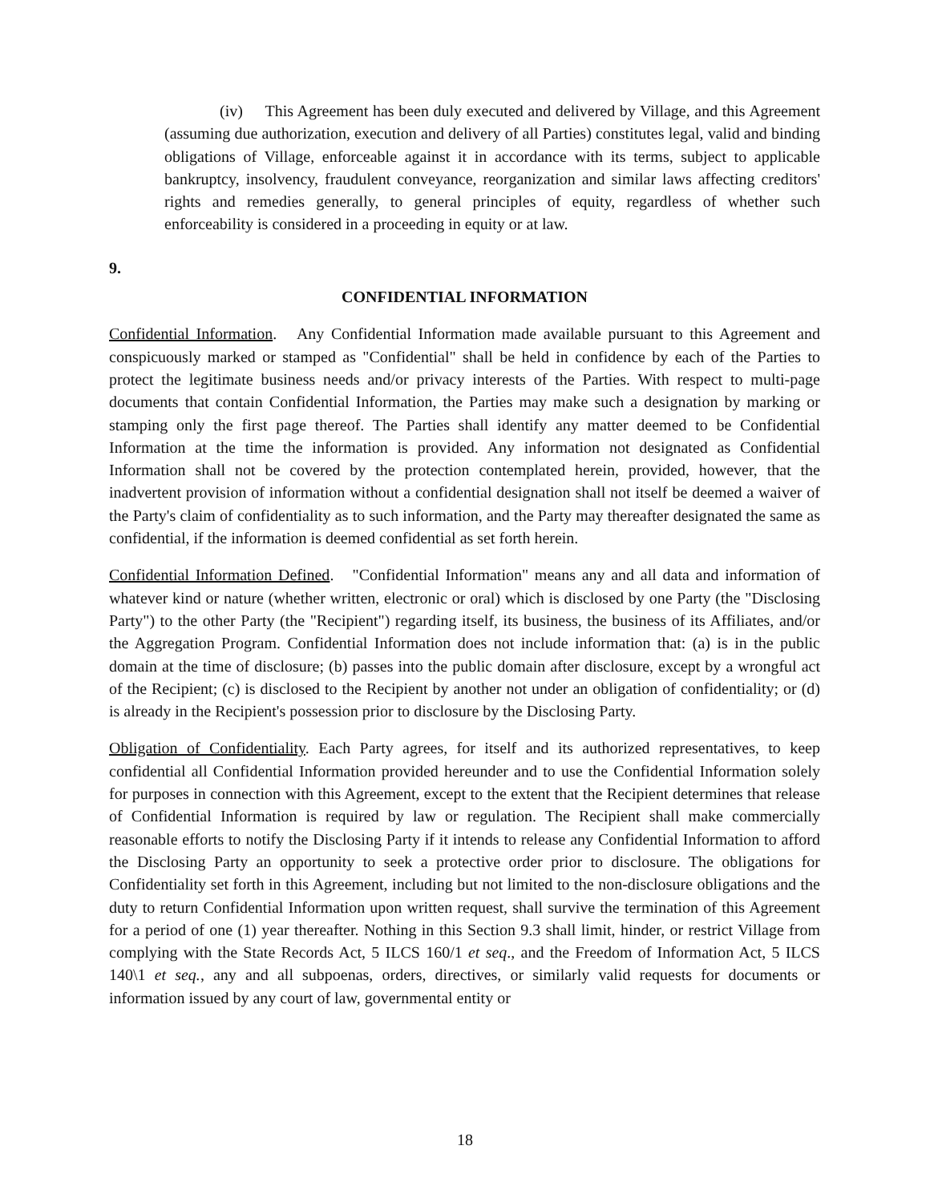(iv) This Agreement has been duly executed and delivered by Village, and this Agreement (assuming due authorization, execution and delivery of all Parties) constitutes legal, valid and binding obligations of Village, enforceable against it in accordance with its terms, subject to applicable bankruptcy, insolvency, fraudulent conveyance, reorganization and similar laws affecting creditors' rights and remedies generally, to general principles of equity, regardless of whether such enforceability is considered in a proceeding in equity or at law.
9.
CONFIDENTIAL INFORMATION
Confidential Information. Any Confidential Information made available pursuant to this Agreement and conspicuously marked or stamped as "Confidential" shall be held in confidence by each of the Parties to protect the legitimate business needs and/or privacy interests of the Parties. With respect to multi-page documents that contain Confidential Information, the Parties may make such a designation by marking or stamping only the first page thereof. The Parties shall identify any matter deemed to be Confidential Information at the time the information is provided. Any information not designated as Confidential Information shall not be covered by the protection contemplated herein, provided, however, that the inadvertent provision of information without a confidential designation shall not itself be deemed a waiver of the Party's claim of confidentiality as to such information, and the Party may thereafter designated the same as confidential, if the information is deemed confidential as set forth herein.
Confidential Information Defined. "Confidential Information" means any and all data and information of whatever kind or nature (whether written, electronic or oral) which is disclosed by one Party (the "Disclosing Party") to the other Party (the "Recipient") regarding itself, its business, the business of its Affiliates, and/or the Aggregation Program. Confidential Information does not include information that: (a) is in the public domain at the time of disclosure; (b) passes into the public domain after disclosure, except by a wrongful act of the Recipient; (c) is disclosed to the Recipient by another not under an obligation of confidentiality; or (d) is already in the Recipient's possession prior to disclosure by the Disclosing Party.
Obligation of Confidentiality. Each Party agrees, for itself and its authorized representatives, to keep confidential all Confidential Information provided hereunder and to use the Confidential Information solely for purposes in connection with this Agreement, except to the extent that the Recipient determines that release of Confidential Information is required by law or regulation. The Recipient shall make commercially reasonable efforts to notify the Disclosing Party if it intends to release any Confidential Information to afford the Disclosing Party an opportunity to seek a protective order prior to disclosure. The obligations for Confidentiality set forth in this Agreement, including but not limited to the non-disclosure obligations and the duty to return Confidential Information upon written request, shall survive the termination of this Agreement for a period of one (1) year thereafter. Nothing in this Section 9.3 shall limit, hinder, or restrict Village from complying with the State Records Act, 5 ILCS 160/1 et seq., and the Freedom of Information Act, 5 ILCS 140\1 et seq., any and all subpoenas, orders, directives, or similarly valid requests for documents or information issued by any court of law, governmental entity or
18